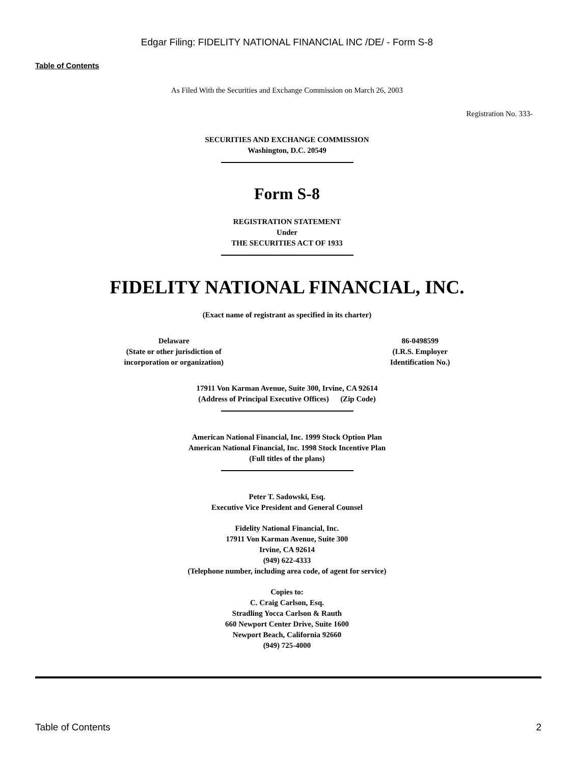Edgar Filing: FIDELITY NATIONAL FINANCIAL INC /DE/ - Form S-8
Table of Contents
As Filed With the Securities and Exchange Commission on March 26, 2003
Registration No. 333-
SECURITIES AND EXCHANGE COMMISSION
Washington, D.C. 20549
Form S-8
REGISTRATION STATEMENT
Under
THE SECURITIES ACT OF 1933
FIDELITY NATIONAL FINANCIAL, INC.
(Exact name of registrant as specified in its charter)
Delaware
(State or other jurisdiction of
incorporation or organization)
86-0498599
(I.R.S. Employer
Identification No.)
17911 Von Karman Avenue, Suite 300, Irvine, CA 92614
(Address of Principal Executive Offices) (Zip Code)
American National Financial, Inc. 1999 Stock Option Plan
American National Financial, Inc. 1998 Stock Incentive Plan
(Full titles of the plans)
Peter T. Sadowski, Esq.
Executive Vice President and General Counsel
Fidelity National Financial, Inc.
17911 Von Karman Avenue, Suite 300
Irvine, CA 92614
(949) 622-4333
(Telephone number, including area code, of agent for service)
Copies to:
C. Craig Carlson, Esq.
Stradling Yocca Carlson & Rauth
660 Newport Center Drive, Suite 1600
Newport Beach, California 92660
(949) 725-4000
Table of Contents 2